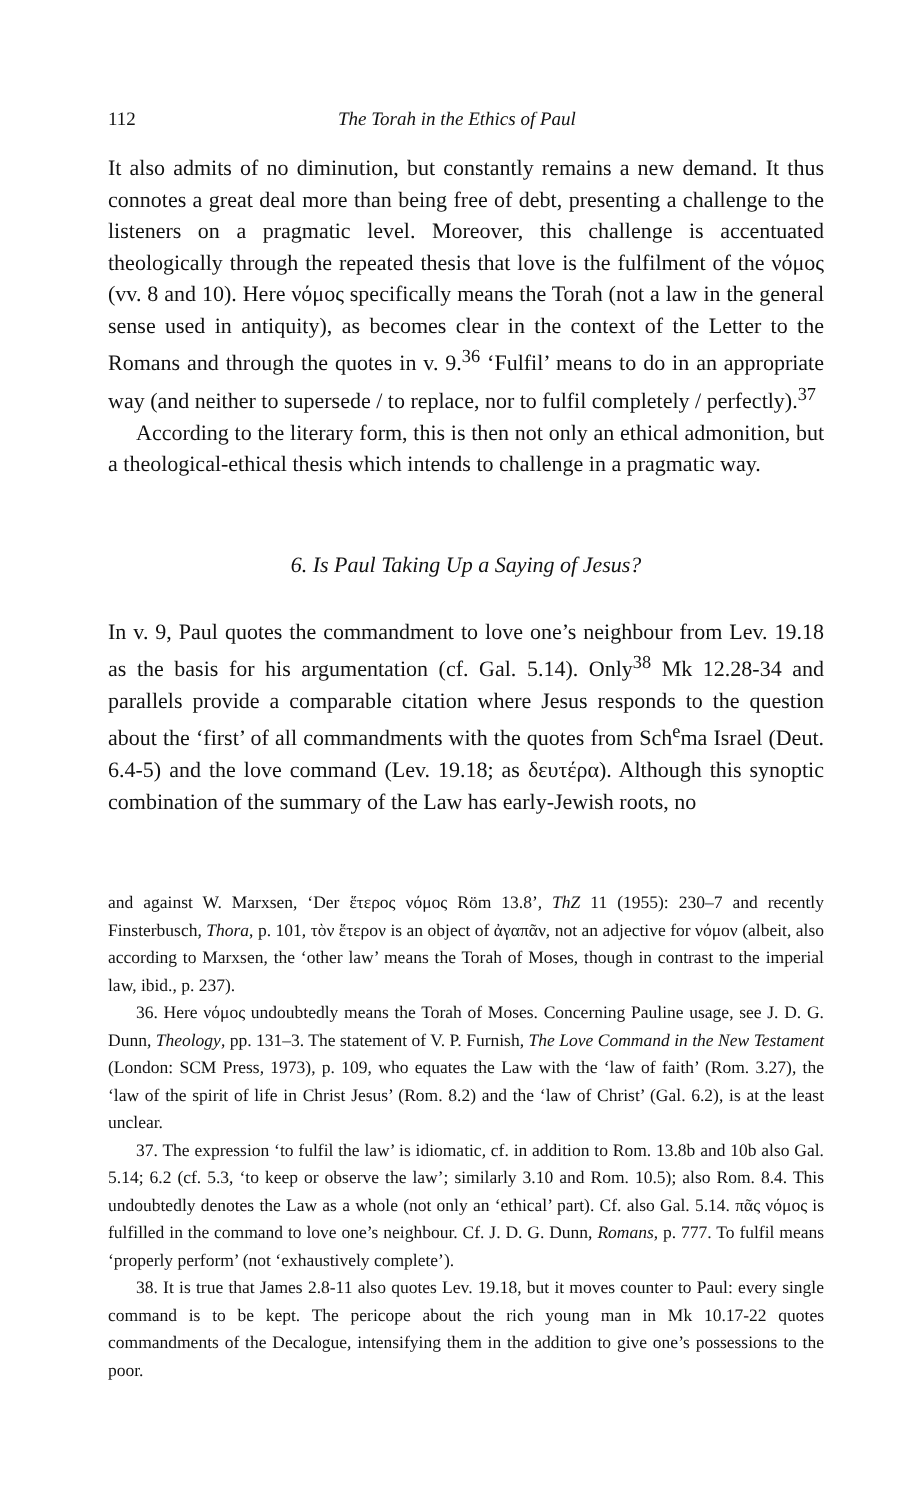112 The Torah in the Ethics of Paul
It also admits of no diminution, but constantly remains a new demand. It thus connotes a great deal more than being free of debt, presenting a challenge to the listeners on a pragmatic level. Moreover, this challenge is accentuated theologically through the repeated thesis that love is the fulfilment of the νόμος (vv. 8 and 10). Here νόμος specifically means the Torah (not a law in the general sense used in antiquity), as becomes clear in the context of the Letter to the Romans and through the quotes in v. 9.<sup>36</sup> ‘Fulfil’ means to do in an appropriate way (and neither to supersede / to replace, nor to fulfil completely / perfectly).<sup>37</sup>
According to the literary form, this is then not only an ethical admonition, but a theological-ethical thesis which intends to challenge in a pragmatic way.
6. Is Paul Taking Up a Saying of Jesus?
In v. 9, Paul quotes the commandment to love one’s neighbour from Lev. 19.18 as the basis for his argumentation (cf. Gal. 5.14). Only<sup>38</sup> Mk 12.28-34 and parallels provide a comparable citation where Jesus responds to the question about the ‘first’ of all commandments with the quotes from Sch<sup>e</sup>ma Israel (Deut. 6.4-5) and the love command (Lev. 19.18; as δευτέρα). Although this synoptic combination of the summary of the Law has early-Jewish roots, no
and against W. Marxsen, ‘Der ἕτερος νόμος Röm 13.8’, ThZ 11 (1955): 230–7 and recently Finsterbusch, Thora, p. 101, τὸν ἕτερον is an object of ἀγαπᾶν, not an adjective for νόμον (albeit, also according to Marxsen, the ‘other law’ means the Torah of Moses, though in contrast to the imperial law, ibid., p. 237).
36. Here νόμος undoubtedly means the Torah of Moses. Concerning Pauline usage, see J. D. G. Dunn, Theology, pp. 131–3. The statement of V. P. Furnish, The Love Command in the New Testament (London: SCM Press, 1973), p. 109, who equates the Law with the ‘law of faith’ (Rom. 3.27), the ‘law of the spirit of life in Christ Jesus’ (Rom. 8.2) and the ‘law of Christ’ (Gal. 6.2), is at the least unclear.
37. The expression ‘to fulfil the law’ is idiomatic, cf. in addition to Rom. 13.8b and 10b also Gal. 5.14; 6.2 (cf. 5.3, ‘to keep or observe the law’; similarly 3.10 and Rom. 10.5); also Rom. 8.4. This undoubtedly denotes the Law as a whole (not only an ‘ethical’ part). Cf. also Gal. 5.14. πᾶς νόμος is fulfilled in the command to love one’s neighbour. Cf. J. D. G. Dunn, Romans, p. 777. To fulfil means ‘properly perform’ (not ‘exhaustively complete’).
38. It is true that James 2.8-11 also quotes Lev. 19.18, but it moves counter to Paul: every single command is to be kept. The pericope about the rich young man in Mk 10.17-22 quotes commandments of the Decalogue, intensifying them in the addition to give one’s possessions to the poor.